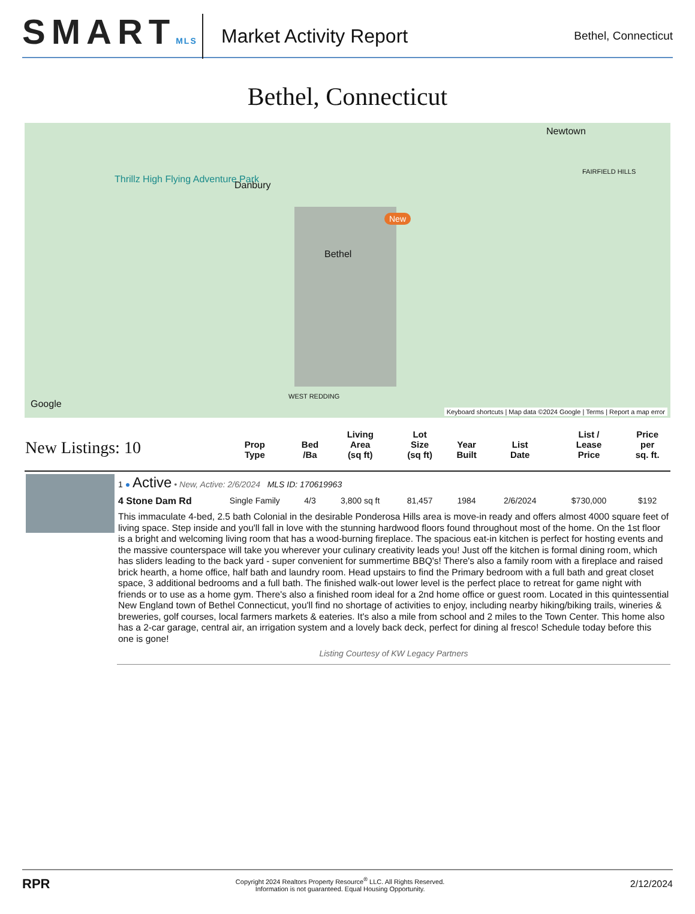SMARTMLS
Market Activity Report
Bethel, Connecticut
Bethel, Connecticut
Newtown
Danbury
Thrillz High Flying Adventure Park
Bethel
WEST REDDING
FAIRFIELD HILLS
New
Google
Keyboard shortcuts | Map data ©2024 Google | Terms | Report a map error
| New Listings: 10 | | Prop Type | Bed /Ba | Living Area (sq ft) | Lot Size (sq ft) | Year Built | List Date | List / Lease Price | Price per sq. ft. |
| --- | --- | --- | --- | --- | --- | --- | --- | --- | --- |
| | 1 ● Active • New, Active: 2/6/2024 MLS ID: 170619963 | | | | | | | | |
| | 4 Stone Dam Rd | Single Family | 4/3 | 3,800 sq ft | 81,457 | 1984 | 2/6/2024 | $730,000 | $192 |
| | This immaculate 4-bed, 2.5 bath Colonial in the desirable Ponderosa Hills area is move-in ready and offers almost 4000 square feet of living space. Step inside and you'll fall in love with the stunning hardwood floors found throughout most of the home. On the 1st floor is a bright and welcoming living room that has a wood-burning fireplace. The spacious eat-in kitchen is perfect for hosting events and the massive counterspace will take you wherever your culinary creativity leads you! Just off the kitchen is formal dining room, which has sliders leading to the back yard - super convenient for summertime BBQ's! There's also a family room with a fireplace and raised brick hearth, a home office, half bath and laundry room. Head upstairs to find the Primary bedroom with a full bath and great closet space, 3 additional bedrooms and a full bath. The finished walk-out lower level is the perfect place to retreat for game night with friends or to use as a home gym. There's also a finished room ideal for a 2nd home office or guest room. Located in this quintessential New England town of Bethel Connecticut, you'll find no shortage of activities to enjoy, including nearby hiking/biking trails, wineries & breweries, golf courses, local farmers markets & eateries. It's also a mile from school and 2 miles to the Town Center. This home also has a 2-car garage, central air, an irrigation system and a lovely back deck, perfect for dining al fresco! Schedule today before this one is gone! Listing Courtesy of KW Legacy Partners | | | | | | | | |
RPR
Copyright 2024 Realtors Property Resource<sup>®</sup> LLC. All Rights Reserved.
Information is not guaranteed. Equal Housing Opportunity.
2/12/2024